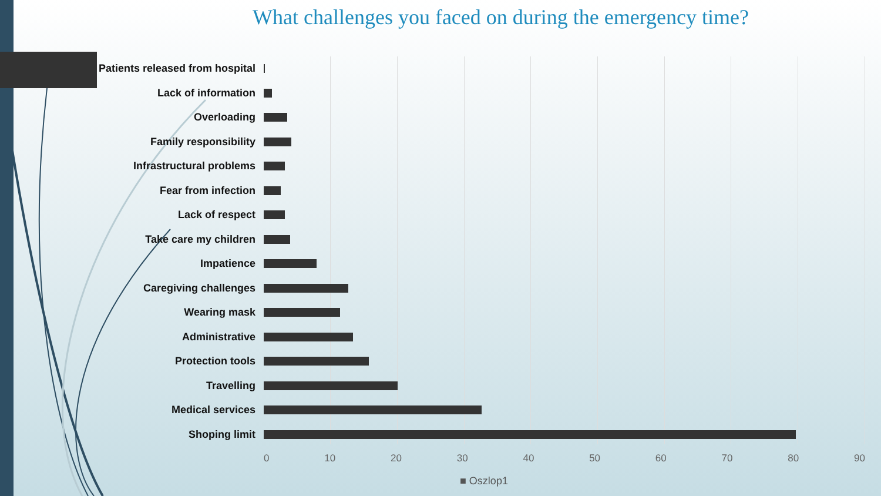What challenges you faced on during the emergency time?
Patients released from hospital
Lack of information
Overloading
Family responsibility
Infrastructural problems
Fear from infection
Lack of respect
Take care my children
Impatience
Caregiving challenges
Wearing mask
Administrative
Protection tools
Travelling
Medical services
Shoping limit
0 10 20 30 40 50 60 70 80 90
■ Oszlop1